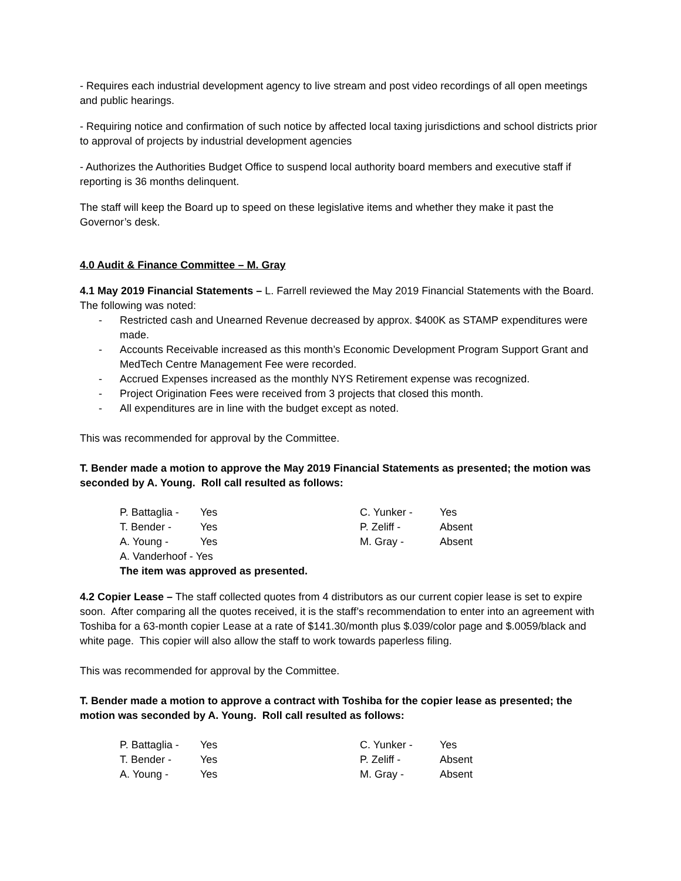- Requires each industrial development agency to live stream and post video recordings of all open meetings and public hearings.
- Requiring notice and confirmation of such notice by affected local taxing jurisdictions and school districts prior to approval of projects by industrial development agencies
- Authorizes the Authorities Budget Office to suspend local authority board members and executive staff if reporting is 36 months delinquent.
The staff will keep the Board up to speed on these legislative items and whether they make it past the Governor’s desk.
4.0 Audit & Finance Committee – M. Gray
4.1 May 2019 Financial Statements – L. Farrell reviewed the May 2019 Financial Statements with the Board. The following was noted:
- Restricted cash and Unearned Revenue decreased by approx. $400K as STAMP expenditures were made.
- Accounts Receivable increased as this month’s Economic Development Program Support Grant and MedTech Centre Management Fee were recorded.
- Accrued Expenses increased as the monthly NYS Retirement expense was recognized.
- Project Origination Fees were received from 3 projects that closed this month.
- All expenditures are in line with the budget except as noted.
This was recommended for approval by the Committee.
T. Bender made a motion to approve the May 2019 Financial Statements as presented; the motion was seconded by A. Young. Roll call resulted as follows:
P. Battaglia - Yes C. Yunker - Yes T. Bender - Yes P. Zeliff - Absent A. Young - Yes M. Gray - Absent A. Vanderhoof - Yes
The item was approved as presented.
4.2 Copier Lease – The staff collected quotes from 4 distributors as our current copier lease is set to expire soon. After comparing all the quotes received, it is the staff’s recommendation to enter into an agreement with Toshiba for a 63-month copier Lease at a rate of $141.30/month plus $.039/color page and $.0059/black and white page. This copier will also allow the staff to work towards paperless filing.
This was recommended for approval by the Committee.
T. Bender made a motion to approve a contract with Toshiba for the copier lease as presented; the motion was seconded by A. Young. Roll call resulted as follows:
P. Battaglia - Yes C. Yunker - Yes T. Bender - Yes P. Zeliff - Absent A. Young - Yes M. Gray - Absent